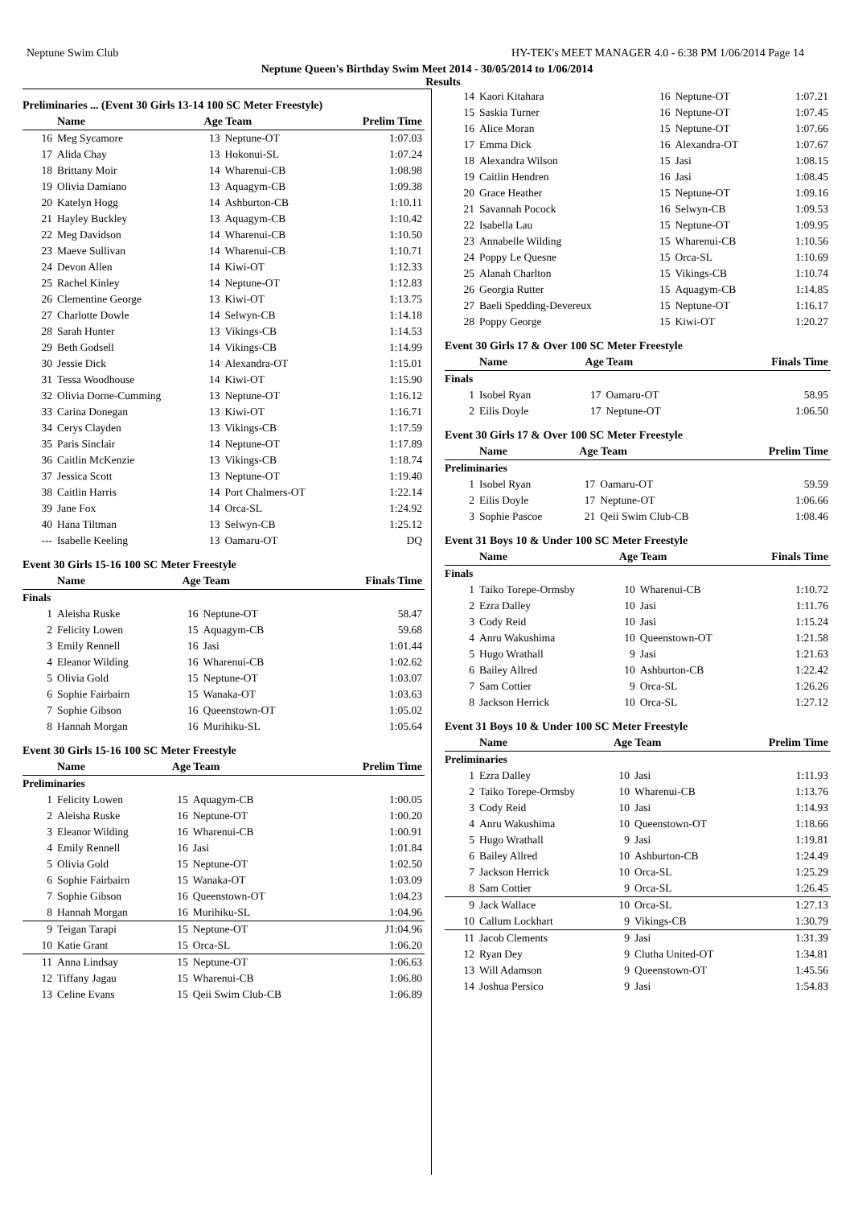Neptune Swim Club HY-TEK's MEET MANAGER 4.0 - 6:38 PM 1/06/2014 Page 14
Neptune Queen's Birthday Swim Meet 2014 - 30/05/2014 to 1/06/2014
Results
Preliminaries ... (Event 30 Girls 13-14 100 SC Meter Freestyle)
| | Name | Age Team | | Prelim Time |
| --- | --- | --- | --- | --- |
| 16 | Meg Sycamore | 13 | Neptune-OT | 1:07.03 |
| 17 | Alida Chay | 13 | Hokonui-SL | 1:07.24 |
| 18 | Brittany Moir | 14 | Wharenui-CB | 1:08.98 |
| 19 | Olivia Damiano | 13 | Aquagym-CB | 1:09.38 |
| 20 | Katelyn Hogg | 14 | Ashburton-CB | 1:10.11 |
| 21 | Hayley Buckley | 13 | Aquagym-CB | 1:10.42 |
| 22 | Meg Davidson | 14 | Wharenui-CB | 1:10.50 |
| 23 | Maeve Sullivan | 14 | Wharenui-CB | 1:10.71 |
| 24 | Devon Allen | 14 | Kiwi-OT | 1:12.33 |
| 25 | Rachel Kinley | 14 | Neptune-OT | 1:12.83 |
| 26 | Clementine George | 13 | Kiwi-OT | 1:13.75 |
| 27 | Charlotte Dowle | 14 | Selwyn-CB | 1:14.18 |
| 28 | Sarah Hunter | 13 | Vikings-CB | 1:14.53 |
| 29 | Beth Godsell | 14 | Vikings-CB | 1:14.99 |
| 30 | Jessie Dick | 14 | Alexandra-OT | 1:15.01 |
| 31 | Tessa Woodhouse | 14 | Kiwi-OT | 1:15.90 |
| 32 | Olivia Dorne-Cumming | 13 | Neptune-OT | 1:16.12 |
| 33 | Carina Donegan | 13 | Kiwi-OT | 1:16.71 |
| 34 | Cerys Clayden | 13 | Vikings-CB | 1:17.59 |
| 35 | Paris Sinclair | 14 | Neptune-OT | 1:17.89 |
| 36 | Caitlin McKenzie | 13 | Vikings-CB | 1:18.74 |
| 37 | Jessica Scott | 13 | Neptune-OT | 1:19.40 |
| 38 | Caitlin Harris | 14 | Port Chalmers-OT | 1:22.14 |
| 39 | Jane Fox | 14 | Orca-SL | 1:24.92 |
| 40 | Hana Tiltman | 13 | Selwyn-CB | 1:25.12 |
| --- | Isabelle Keeling | 13 | Oamaru-OT | DQ |
Event 30 Girls 15-16 100 SC Meter Freestyle
| | Name | Age Team | | Finals Time |
| --- | --- | --- | --- | --- |
| Finals | | | | |
| 1 | Aleisha Ruske | 16 | Neptune-OT | 58.47 |
| 2 | Felicity Lowen | 15 | Aquagym-CB | 59.68 |
| 3 | Emily Rennell | 16 | Jasi | 1:01.44 |
| 4 | Eleanor Wilding | 16 | Wharenui-CB | 1:02.62 |
| 5 | Olivia Gold | 15 | Neptune-OT | 1:03.07 |
| 6 | Sophie Fairbairn | 15 | Wanaka-OT | 1:03.63 |
| 7 | Sophie Gibson | 16 | Queenstown-OT | 1:05.02 |
| 8 | Hannah Morgan | 16 | Murihiku-SL | 1:05.64 |
Event 30 Girls 15-16 100 SC Meter Freestyle
| | Name | Age Team | | Prelim Time |
| --- | --- | --- | --- | --- |
| Preliminaries | | | | |
| 1 | Felicity Lowen | 15 | Aquagym-CB | 1:00.05 |
| 2 | Aleisha Ruske | 16 | Neptune-OT | 1:00.20 |
| 3 | Eleanor Wilding | 16 | Wharenui-CB | 1:00.91 |
| 4 | Emily Rennell | 16 | Jasi | 1:01.84 |
| 5 | Olivia Gold | 15 | Neptune-OT | 1:02.50 |
| 6 | Sophie Fairbairn | 15 | Wanaka-OT | 1:03.09 |
| 7 | Sophie Gibson | 16 | Queenstown-OT | 1:04.23 |
| 8 | Hannah Morgan | 16 | Murihiku-SL | 1:04.96 |
| 9 | Teigan Tarapi | 15 | Neptune-OT | J1:04.96 |
| 10 | Katie Grant | 15 | Orca-SL | 1:06.20 |
| 11 | Anna Lindsay | 15 | Neptune-OT | 1:06.63 |
| 12 | Tiffany Jagau | 15 | Wharenui-CB | 1:06.80 |
| 13 | Celine Evans | 15 | Qeii Swim Club-CB | 1:06.89 |
| 14 | Kaori Kitahara | 16 | Neptune-OT | 1:07.21 |
| 15 | Saskia Turner | 16 | Neptune-OT | 1:07.45 |
| 16 | Alice Moran | 15 | Neptune-OT | 1:07.66 |
| 17 | Emma Dick | 16 | Alexandra-OT | 1:07.67 |
| 18 | Alexandra Wilson | 15 | Jasi | 1:08.15 |
| 19 | Caitlin Hendren | 16 | Jasi | 1:08.45 |
| 20 | Grace Heather | 15 | Neptune-OT | 1:09.16 |
| 21 | Savannah Pocock | 16 | Selwyn-CB | 1:09.53 |
| 22 | Isabella Lau | 15 | Neptune-OT | 1:09.95 |
| 23 | Annabelle Wilding | 15 | Wharenui-CB | 1:10.56 |
| 24 | Poppy Le Quesne | 15 | Orca-SL | 1:10.69 |
| 25 | Alanah Charlton | 15 | Vikings-CB | 1:10.74 |
| 26 | Georgia Rutter | 15 | Aquagym-CB | 1:14.85 |
| 27 | Baeli Spedding-Devereux | 15 | Neptune-OT | 1:16.17 |
| 28 | Poppy George | 15 | Kiwi-OT | 1:20.27 |
Event 30 Girls 17 & Over 100 SC Meter Freestyle
| | Name | Age Team | | Finals Time |
| --- | --- | --- | --- | --- |
| Finals | | | | |
| 1 | Isobel Ryan | 17 | Oamaru-OT | 58.95 |
| 2 | Eilis Doyle | 17 | Neptune-OT | 1:06.50 |
Event 30 Girls 17 & Over 100 SC Meter Freestyle
| | Name | Age Team | | Prelim Time |
| --- | --- | --- | --- | --- |
| Preliminaries | | | | |
| 1 | Isobel Ryan | 17 | Oamaru-OT | 59.59 |
| 2 | Eilis Doyle | 17 | Neptune-OT | 1:06.66 |
| 3 | Sophie Pascoe | 21 | Qeii Swim Club-CB | 1:08.46 |
Event 31 Boys 10 & Under 100 SC Meter Freestyle
| | Name | Age Team | | Finals Time |
| --- | --- | --- | --- | --- |
| Finals | | | | |
| 1 | Taiko Torepe-Ormsby | 10 | Wharenui-CB | 1:10.72 |
| 2 | Ezra Dalley | 10 | Jasi | 1:11.76 |
| 3 | Cody Reid | 10 | Jasi | 1:15.24 |
| 4 | Anru Wakushima | 10 | Queenstown-OT | 1:21.58 |
| 5 | Hugo Wrathall | 9 | Jasi | 1:21.63 |
| 6 | Bailey Allred | 10 | Ashburton-CB | 1:22.42 |
| 7 | Sam Cottier | 9 | Orca-SL | 1:26.26 |
| 8 | Jackson Herrick | 10 | Orca-SL | 1:27.12 |
Event 31 Boys 10 & Under 100 SC Meter Freestyle
| | Name | Age Team | | Prelim Time |
| --- | --- | --- | --- | --- |
| Preliminaries | | | | |
| 1 | Ezra Dalley | 10 | Jasi | 1:11.93 |
| 2 | Taiko Torepe-Ormsby | 10 | Wharenui-CB | 1:13.76 |
| 3 | Cody Reid | 10 | Jasi | 1:14.93 |
| 4 | Anru Wakushima | 10 | Queenstown-OT | 1:18.66 |
| 5 | Hugo Wrathall | 9 | Jasi | 1:19.81 |
| 6 | Bailey Allred | 10 | Ashburton-CB | 1:24.49 |
| 7 | Jackson Herrick | 10 | Orca-SL | 1:25.29 |
| 8 | Sam Cottier | 9 | Orca-SL | 1:26.45 |
| 9 | Jack Wallace | 10 | Orca-SL | 1:27.13 |
| 10 | Callum Lockhart | 9 | Vikings-CB | 1:30.79 |
| 11 | Jacob Clements | 9 | Jasi | 1:31.39 |
| 12 | Ryan Dey | 9 | Clutha United-OT | 1:34.81 |
| 13 | Will Adamson | 9 | Queenstown-OT | 1:45.56 |
| 14 | Joshua Persico | 9 | Jasi | 1:54.83 |